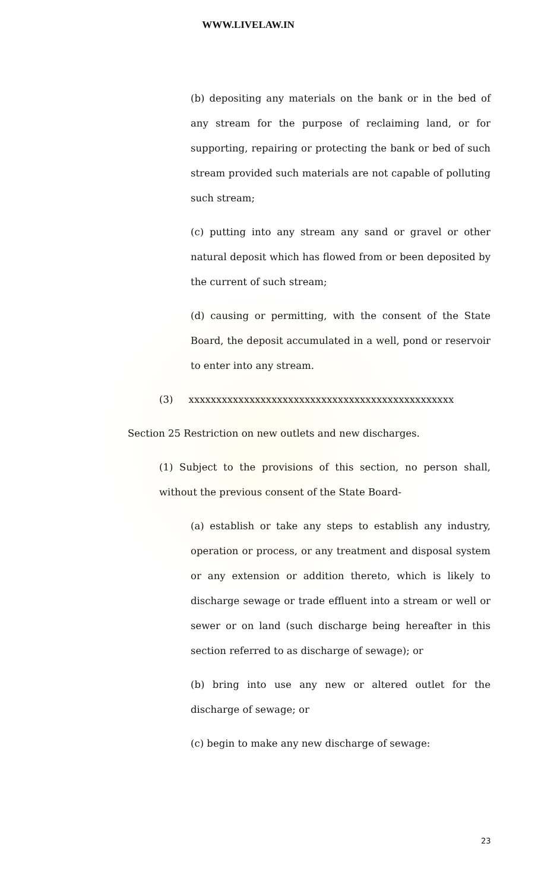WWW.LIVELAW.IN
(b) depositing any materials on the bank or in the bed of any stream for the purpose of reclaiming land, or for supporting, repairing or protecting the bank or bed of such stream provided such materials are not capable of polluting such stream;
(c) putting into any stream any sand or gravel or other natural deposit which has flowed from or been deposited by the current of such stream;
(d) causing or permitting, with the consent of the State Board, the deposit accumulated in a well, pond or reservoir to enter into any stream.
(3) xxxxxxxxxxxxxxxxxxxxxxxxxxxxxxxxxxxxxxxxxxxxxxxx
Section 25 Restriction on new outlets and new discharges.
(1) Subject to the provisions of this section, no person shall, without the previous consent of the State Board-
(a) establish or take any steps to establish any industry, operation or process, or any treatment and disposal system or any extension or addition thereto, which is likely to discharge sewage or trade effluent into a stream or well or sewer or on land (such discharge being hereafter in this section referred to as discharge of sewage); or
(b) bring into use any new or altered outlet for the discharge of sewage; or
(c) begin to make any new discharge of sewage:
23